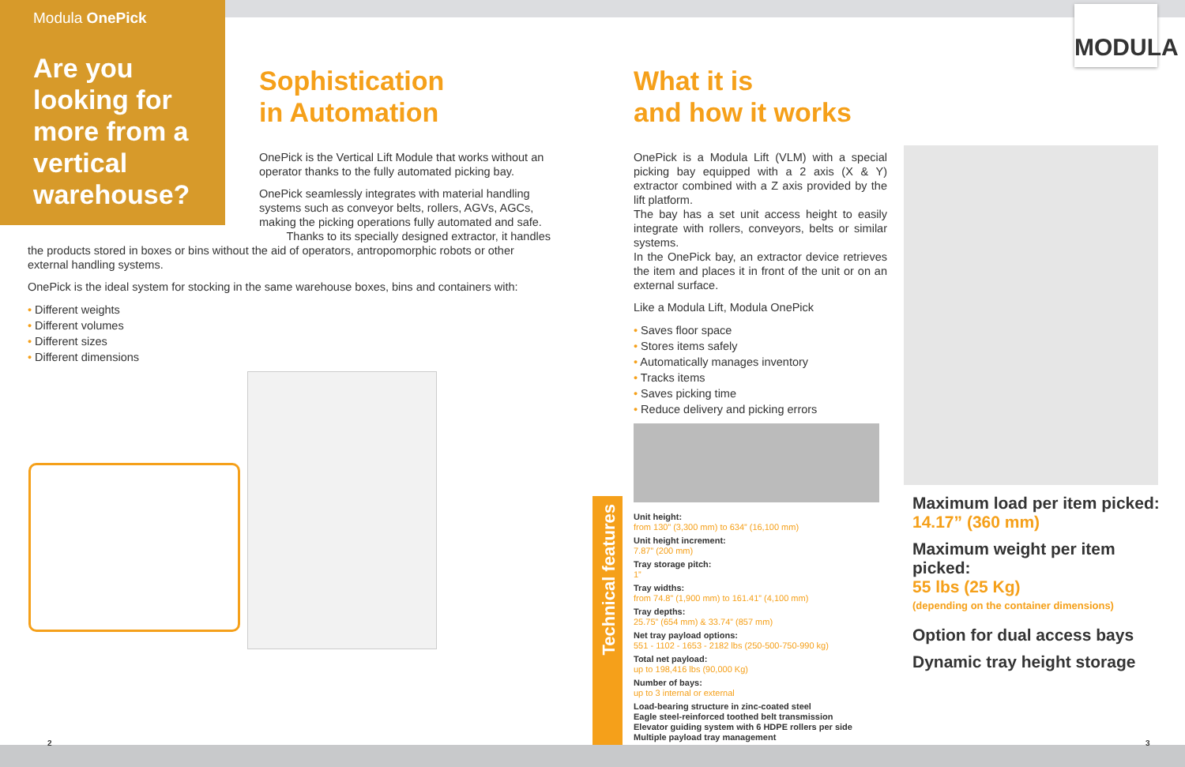Modula OnePick
Are you looking for more from a vertical warehouse?
MODULA
Sophistication
in Automation
OnePick is the Vertical Lift Module that works without an operator thanks to the fully automated picking bay.
OnePick seamlessly integrates with material handling systems such as conveyor belts, rollers, AGVs, AGCs, making the picking operations fully automated and safe.
Thanks to its specially designed extractor, it handles
the products stored in boxes or bins without the aid of operators, antropomorphic robots or other external handling systems.
OnePick is the ideal system for stocking in the same warehouse boxes, bins and containers with:
• Different weights
• Different volumes
• Different sizes
• Different dimensions
Technical features
What it is
and how it works
OnePick is a Modula Lift (VLM) with a special picking bay equipped with a 2 axis (X & Y) extractor combined with a Z axis provided by the lift platform.
The bay has a set unit access height to easily integrate with rollers, conveyors, belts or similar systems.
In the OnePick bay, an extractor device retrieves the item and places it in front of the unit or on an external surface.
Like a Modula Lift, Modula OnePick
• Saves floor space
• Stores items safely
• Automatically manages inventory
• Tracks items
• Saves picking time
• Reduce delivery and picking errors
Unit height:
from 130” (3,300 mm) to 634” (16,100 mm)
Unit height increment:
7.87” (200 mm)
Tray storage pitch:
1”
Tray widths:
from 74.8” (1,900 mm) to 161.41” (4,100 mm)
Tray depths:
25.75” (654 mm) & 33.74” (857 mm)
Net tray payload options:
551 - 1102 - 1653 - 2182 lbs (250-500-750-990 kg)
Total net payload:
up to 198,416 lbs (90,000 Kg)
Number of bays:
up to 3 internal or external
Load-bearing structure in zinc-coated steel
Eagle steel-reinforced toothed belt transmission
Elevator guiding system with 6 HDPE rollers per side
Multiple payload tray management
Maximum load per item picked:
14.17” (360 mm)
Maximum weight per item picked:
55 lbs (25 Kg)
(depending on the container dimensions)
Option for dual access bays
Dynamic tray height storage
2 3